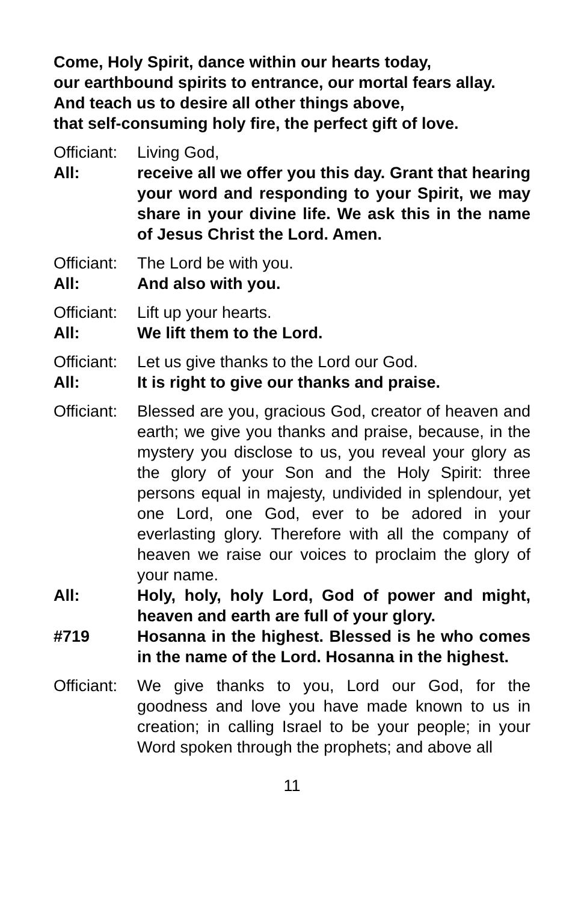Come, Holy Spirit, dance within our hearts today,
our earthbound spirits to entrance, our mortal fears allay.
And teach us to desire all other things above,
that self-consuming holy fire, the perfect gift of love.
Officiant:
Living God,
All: receive all we offer you this day. Grant that hearing your word and responding to your Spirit, we may share in your divine life. We ask this in the name of Jesus Christ the Lord. Amen.
Officiant:
The Lord be with you.
All: And also with you.
Officiant:
Lift up your hearts.
All: We lift them to the Lord.
Officiant:
Let us give thanks to the Lord our God.
All: It is right to give our thanks and praise.
Officiant:
Blessed are you, gracious God, creator of heaven and earth; we give you thanks and praise, because, in the mystery you disclose to us, you reveal your glory as the glory of your Son and the Holy Spirit: three persons equal in majesty, undivided in splendour, yet one Lord, one God, ever to be adored in your everlasting glory. Therefore with all the company of heaven we raise our voices to proclaim the glory of your name.
All: Holy, holy, holy Lord, God of power and might, heaven and earth are full of your glory.
#719 Hosanna in the highest. Blessed is he who comes in the name of the Lord. Hosanna in the highest.
Officiant:
We give thanks to you, Lord our God, for the goodness and love you have made known to us in creation; in calling Israel to be your people; in your Word spoken through the prophets; and above all
11